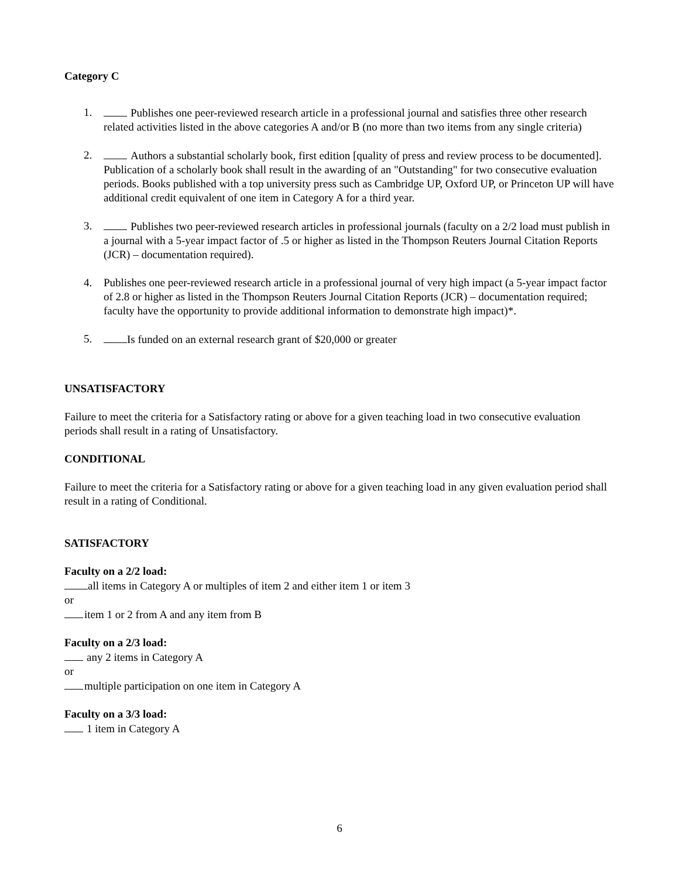Category C
1. Publishes one peer-reviewed research article in a professional journal and satisfies three other research related activities listed in the above categories A and/or B (no more than two items from any single criteria)
2. Authors a substantial scholarly book, first edition [quality of press and review process to be documented]. Publication of a scholarly book shall result in the awarding of an "Outstanding" for two consecutive evaluation periods. Books published with a top university press such as Cambridge UP, Oxford UP, or Princeton UP will have additional credit equivalent of one item in Category A for a third year.
3. Publishes two peer-reviewed research articles in professional journals (faculty on a 2/2 load must publish in a journal with a 5-year impact factor of .5 or higher as listed in the Thompson Reuters Journal Citation Reports (JCR) – documentation required).
4. Publishes one peer-reviewed research article in a professional journal of very high impact (a 5-year impact factor of 2.8 or higher as listed in the Thompson Reuters Journal Citation Reports (JCR) – documentation required; faculty have the opportunity to provide additional information to demonstrate high impact)*.
5. Is funded on an external research grant of $20,000 or greater
UNSATISFACTORY
Failure to meet the criteria for a Satisfactory rating or above for a given teaching load in two consecutive evaluation periods shall result in a rating of Unsatisfactory.
CONDITIONAL
Failure to meet the criteria for a Satisfactory rating or above for a given teaching load in any given evaluation period shall result in a rating of Conditional.
SATISFACTORY
Faculty on a 2/2 load:
all items in Category A or multiples of item 2 and either item 1 or item 3
or
item 1 or 2 from A and any item from B
Faculty on a 2/3 load:
any 2 items in Category A
or
multiple participation on one item in Category A
Faculty on a 3/3 load:
1 item in Category A
6